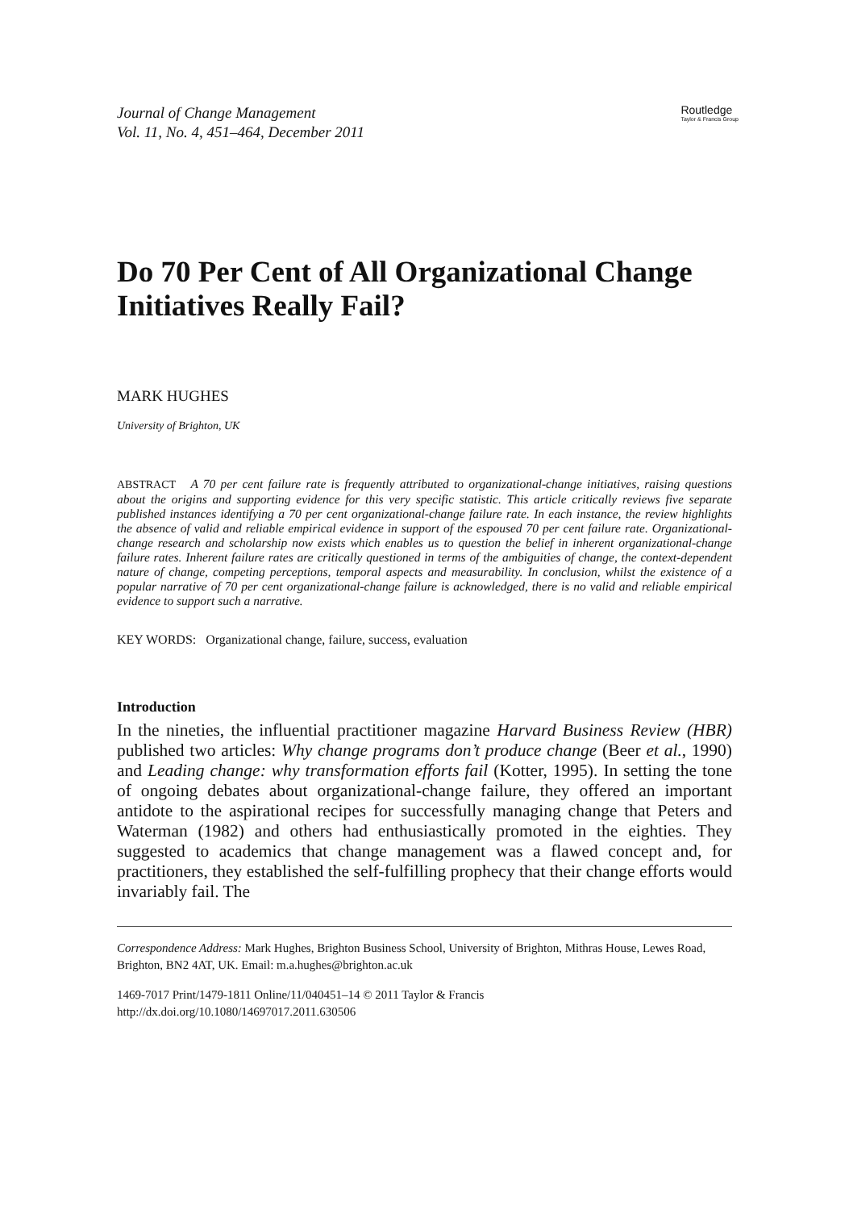Journal of Change Management
Vol. 11, No. 4, 451–464, December 2011
Routledge
Taylor & Francis Group
Do 70 Per Cent of All Organizational Change Initiatives Really Fail?
MARK HUGHES
University of Brighton, UK
ABSTRACT A 70 per cent failure rate is frequently attributed to organizational-change initiatives, raising questions about the origins and supporting evidence for this very specific statistic. This article critically reviews five separate published instances identifying a 70 per cent organizational-change failure rate. In each instance, the review highlights the absence of valid and reliable empirical evidence in support of the espoused 70 per cent failure rate. Organizational-change research and scholarship now exists which enables us to question the belief in inherent organizational-change failure rates. Inherent failure rates are critically questioned in terms of the ambiguities of change, the context-dependent nature of change, competing perceptions, temporal aspects and measurability. In conclusion, whilst the existence of a popular narrative of 70 per cent organizational-change failure is acknowledged, there is no valid and reliable empirical evidence to support such a narrative.
KEY WORDS: Organizational change, failure, success, evaluation
Introduction
In the nineties, the influential practitioner magazine Harvard Business Review (HBR) published two articles: Why change programs don’t produce change (Beer et al., 1990) and Leading change: why transformation efforts fail (Kotter, 1995). In setting the tone of ongoing debates about organizational-change failure, they offered an important antidote to the aspirational recipes for successfully managing change that Peters and Waterman (1982) and others had enthusiastically promoted in the eighties. They suggested to academics that change management was a flawed concept and, for practitioners, they established the self-fulfilling prophecy that their change efforts would invariably fail. The
Correspondence Address: Mark Hughes, Brighton Business School, University of Brighton, Mithras House, Lewes Road, Brighton, BN2 4AT, UK. Email: m.a.hughes@brighton.ac.uk
1469-7017 Print/1479-1811 Online/11/040451–14 © 2011 Taylor & Francis
http://dx.doi.org/10.1080/14697017.2011.630506